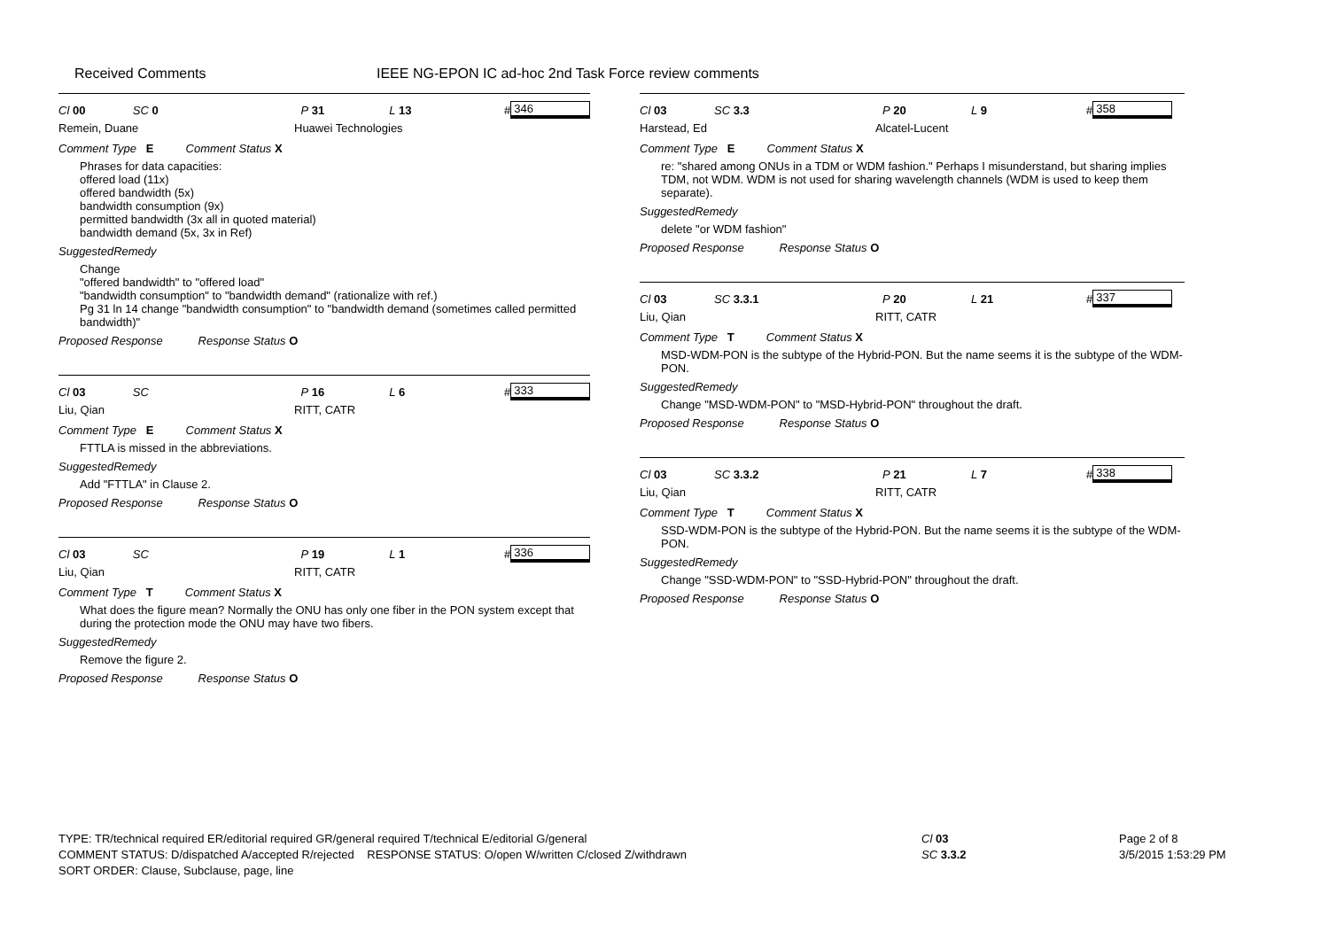Received Comments
IEEE NG-EPON IC ad-hoc 2nd Task Force review comments
Cl 00 SC 0 P 31 L 13 # 346
Remein, Duane Huawei Technologies
Comment Type E Comment Status X
Phrases for data capacities:
offered load (11x)
offered bandwidth (5x)
bandwidth consumption (9x)
permitted bandwidth (3x all in quoted material)
bandwidth demand (5x, 3x in Ref)
SuggestedRemedy
Change
"offered bandwidth" to "offered load"
"bandwidth consumption" to "bandwidth demand" (rationalize with ref.)
Pg 31 ln 14 change "bandwidth consumption" to "bandwidth demand (sometimes called permitted bandwidth)"
Proposed Response Response Status O
Cl 03 SC P 16 L 6 # 333
Liu, Qian RITT, CATR
Comment Type E Comment Status X
FTTLA is missed in the abbreviations.
SuggestedRemedy
Add "FTTLA" in Clause 2.
Proposed Response Response Status O
Cl 03 SC P 19 L 1 # 336
Liu, Qian RITT, CATR
Comment Type T Comment Status X
What does the figure mean? Normally the ONU has only one fiber in the PON system except that during the protection mode the ONU may have two fibers.
SuggestedRemedy
Remove the figure 2.
Proposed Response Response Status O
Cl 03 SC 3.3 P 20 L 9 # 358
Harstead, Ed Alcatel-Lucent
Comment Type E Comment Status X
re: "shared among ONUs in a TDM or WDM fashion." Perhaps I misunderstand, but sharing implies TDM, not WDM. WDM is not used for sharing wavelength channels (WDM is used to keep them separate).
SuggestedRemedy
delete "or WDM fashion"
Proposed Response Response Status O
Cl 03 SC 3.3.1 P 20 L 21 # 337
Liu, Qian RITT, CATR
Comment Type T Comment Status X
MSD-WDM-PON is the subtype of the Hybrid-PON. But the name seems it is the subtype of the WDM-PON.
SuggestedRemedy
Change "MSD-WDM-PON" to "MSD-Hybrid-PON" throughout the draft.
Proposed Response Response Status O
Cl 03 SC 3.3.2 P 21 L 7 # 338
Liu, Qian RITT, CATR
Comment Type T Comment Status X
SSD-WDM-PON is the subtype of the Hybrid-PON. But the name seems it is the subtype of the WDM-PON.
SuggestedRemedy
Change "SSD-WDM-PON" to "SSD-Hybrid-PON" throughout the draft.
Proposed Response Response Status O
TYPE: TR/technical required ER/editorial required GR/general required T/technical E/editorial G/general
COMMENT STATUS: D/dispatched A/accepted R/rejected RESPONSE STATUS: O/open W/written C/closed Z/withdrawn
SORT ORDER: Clause, Subclause, page, line
Cl 03
SC 3.3.2
Page 2 of 8
3/5/2015 1:53:29 PM